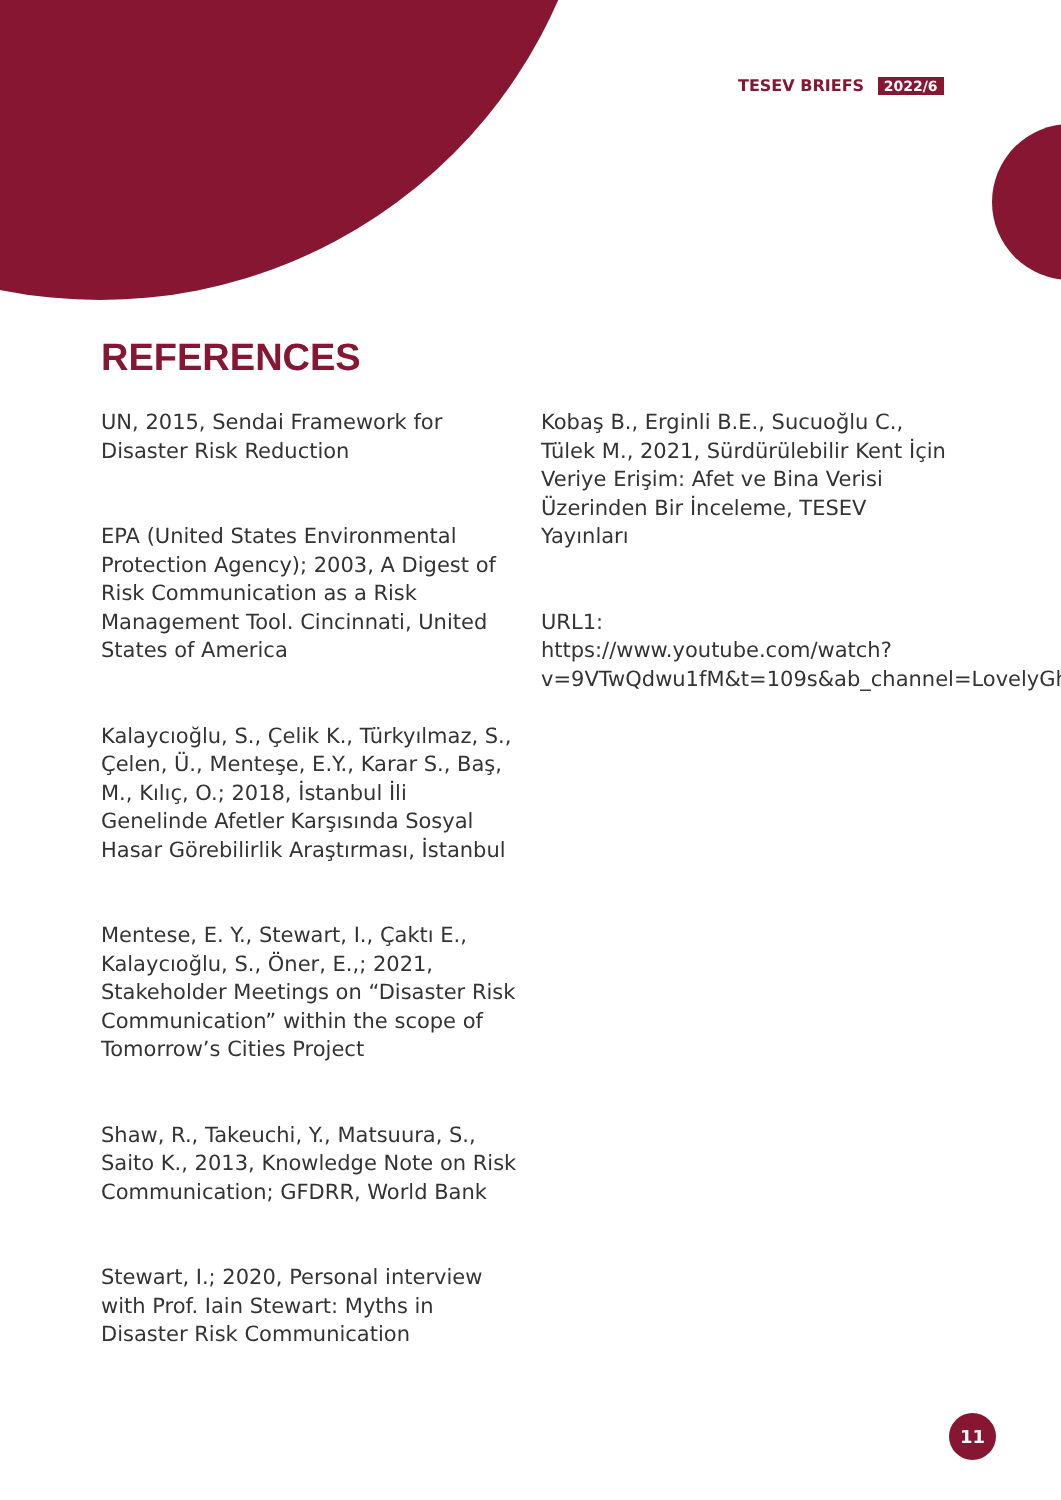TESEV BRIEFS 2022/6
REFERENCES
UN, 2015, Sendai Framework for Disaster Risk Reduction
EPA (United States Environmental Protection Agency); 2003, A Digest of Risk Communication as a Risk Management Tool. Cincinnati, United States of America
Kalaycıoğlu, S., Çelik K., Türkyılmaz, S., Çelen, Ü., Menteşe, E.Y., Karar S., Baş, M., Kılıç, O.; 2018, İstanbul İli Genelinde Afetler Karşısında Sosyal Hasar Görebilirlik Araştırması, İstanbul
Mentese, E. Y., Stewart, I., Çaktı E., Kalaycıoğlu, S., Öner, E.,; 2021, Stakeholder Meetings on “Disaster Risk Communication” within the scope of Tomorrow’s Cities Project
Shaw, R., Takeuchi, Y., Matsuura, S., Saito K., 2013, Knowledge Note on Risk Communication; GFDRR, World Bank
Stewart, I.; 2020, Personal interview with Prof. Iain Stewart: Myths in Disaster Risk Communication
Kobaş B., Erginli B.E., Sucuoğlu C., Tülek M., 2021, Sürdürülebilir Kent İçin Veriye Erişim: Afet ve Bina Verisi Üzerinden Bir İnceleme, TESEV Yayınları
URL1: https://www.youtube.com/watch?v=9VTwQdwu1fM&t=109s&ab_channel=LovelyGhost
11